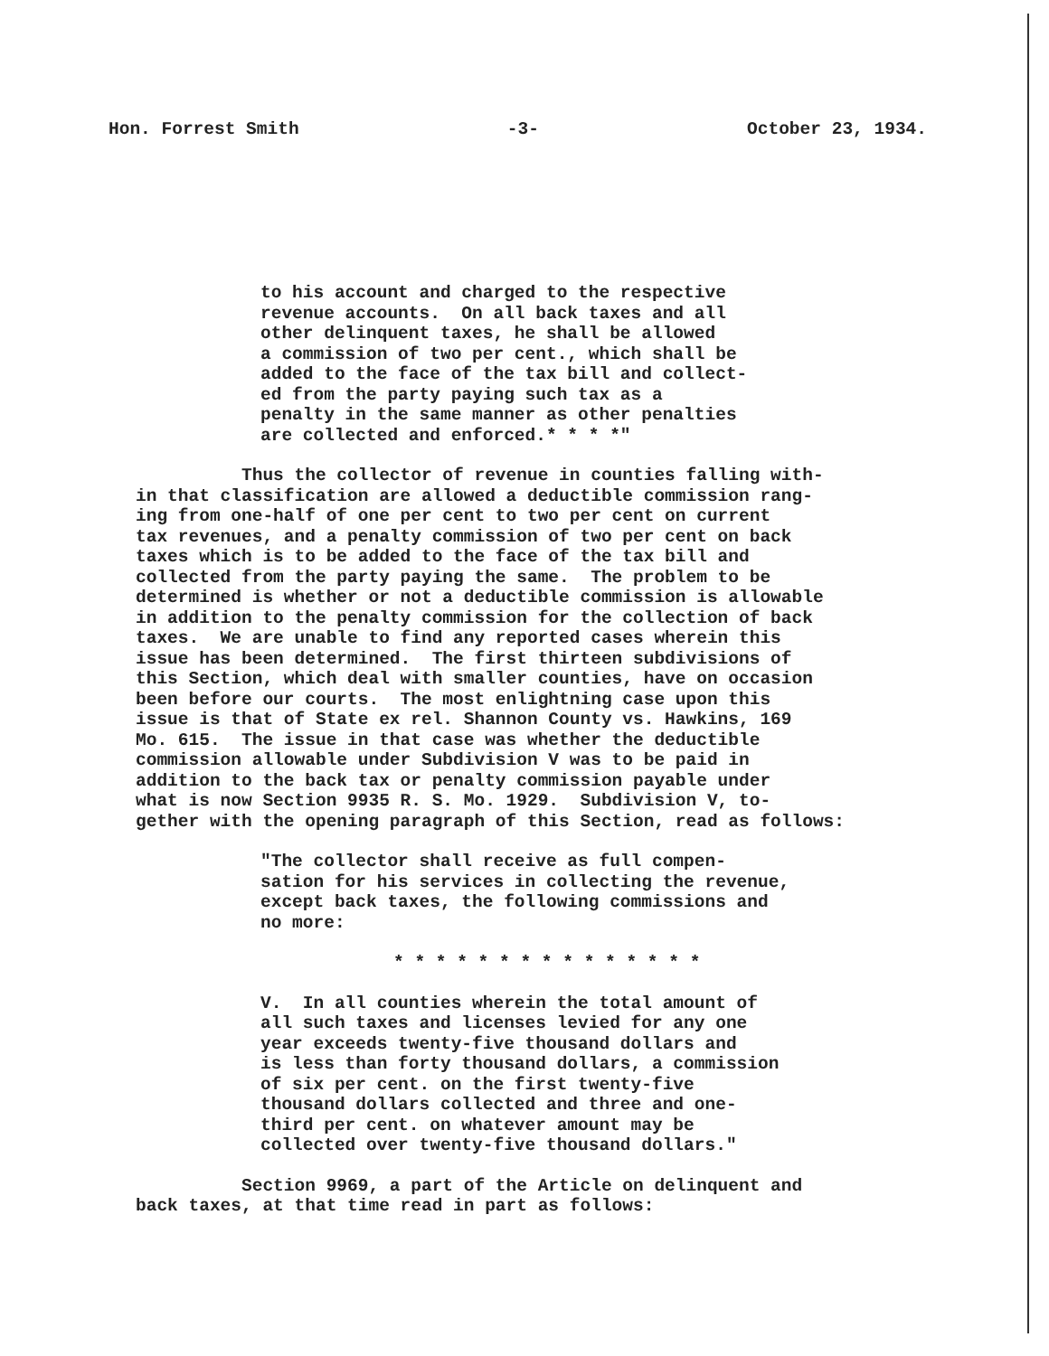Hon. Forrest Smith -3- October 23, 1934.
to his account and charged to the respective revenue accounts. On all back taxes and all other delinquent taxes, he shall be allowed a commission of two per cent., which shall be added to the face of the tax bill and collect- ed from the party paying such tax as a penalty in the same manner as other penalties are collected and enforced.* * * *"
Thus the collector of revenue in counties falling with- in that classification are allowed a deductible commission rang- ing from one-half of one per cent to two per cent on current tax revenues, and a penalty commission of two per cent on back taxes which is to be added to the face of the tax bill and collected from the party paying the same. The problem to be determined is whether or not a deductible commission is allowable in addition to the penalty commission for the collection of back taxes. We are unable to find any reported cases wherein this issue has been determined. The first thirteen subdivisions of this Section, which deal with smaller counties, have on occasion been before our courts. The most enlightning case upon this issue is that of State ex rel. Shannon County vs. Hawkins, 169 Mo. 615. The issue in that case was whether the deductible commission allowable under Subdivision V was to be paid in addition to the back tax or penalty commission payable under what is now Section 9935 R. S. Mo. 1929. Subdivision V, to- gether with the opening paragraph of this Section, read as follows:
"The collector shall receive as full compen- sation for his services in collecting the revenue, except back taxes, the following commissions and no more:
* * * * * * * * * * * * * * *
V. In all counties wherein the total amount of all such taxes and licenses levied for any one year exceeds twenty-five thousand dollars and is less than forty thousand dollars, a commission of six per cent. on the first twenty-five thousand dollars collected and three and one- third per cent. on whatever amount may be collected over twenty-five thousand dollars."
Section 9969, a part of the Article on delinquent and back taxes, at that time read in part as follows: